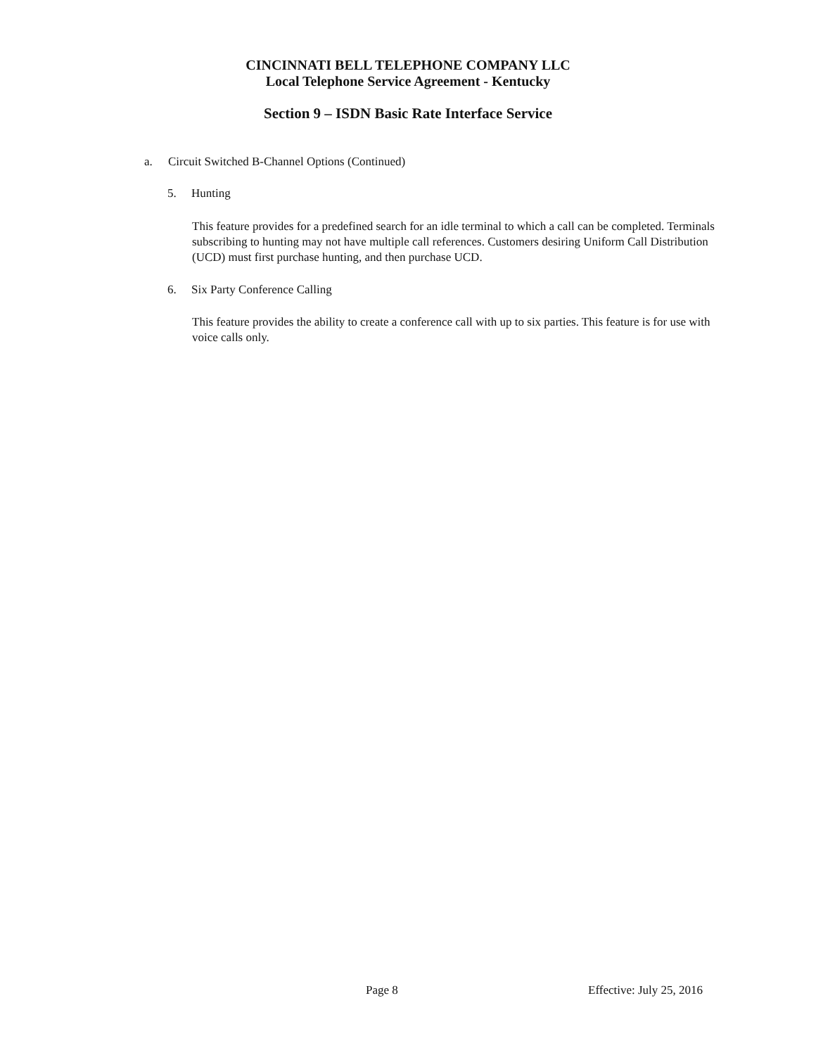CINCINNATI BELL TELEPHONE COMPANY LLC
Local Telephone Service Agreement - Kentucky
Section 9 – ISDN Basic Rate Interface Service
a. Circuit Switched B-Channel Options (Continued)
5. Hunting
This feature provides for a predefined search for an idle terminal to which a call can be completed. Terminals subscribing to hunting may not have multiple call references. Customers desiring Uniform Call Distribution (UCD) must first purchase hunting, and then purchase UCD.
6. Six Party Conference Calling
This feature provides the ability to create a conference call with up to six parties. This feature is for use with voice calls only.
Page 8 Effective: July 25, 2016